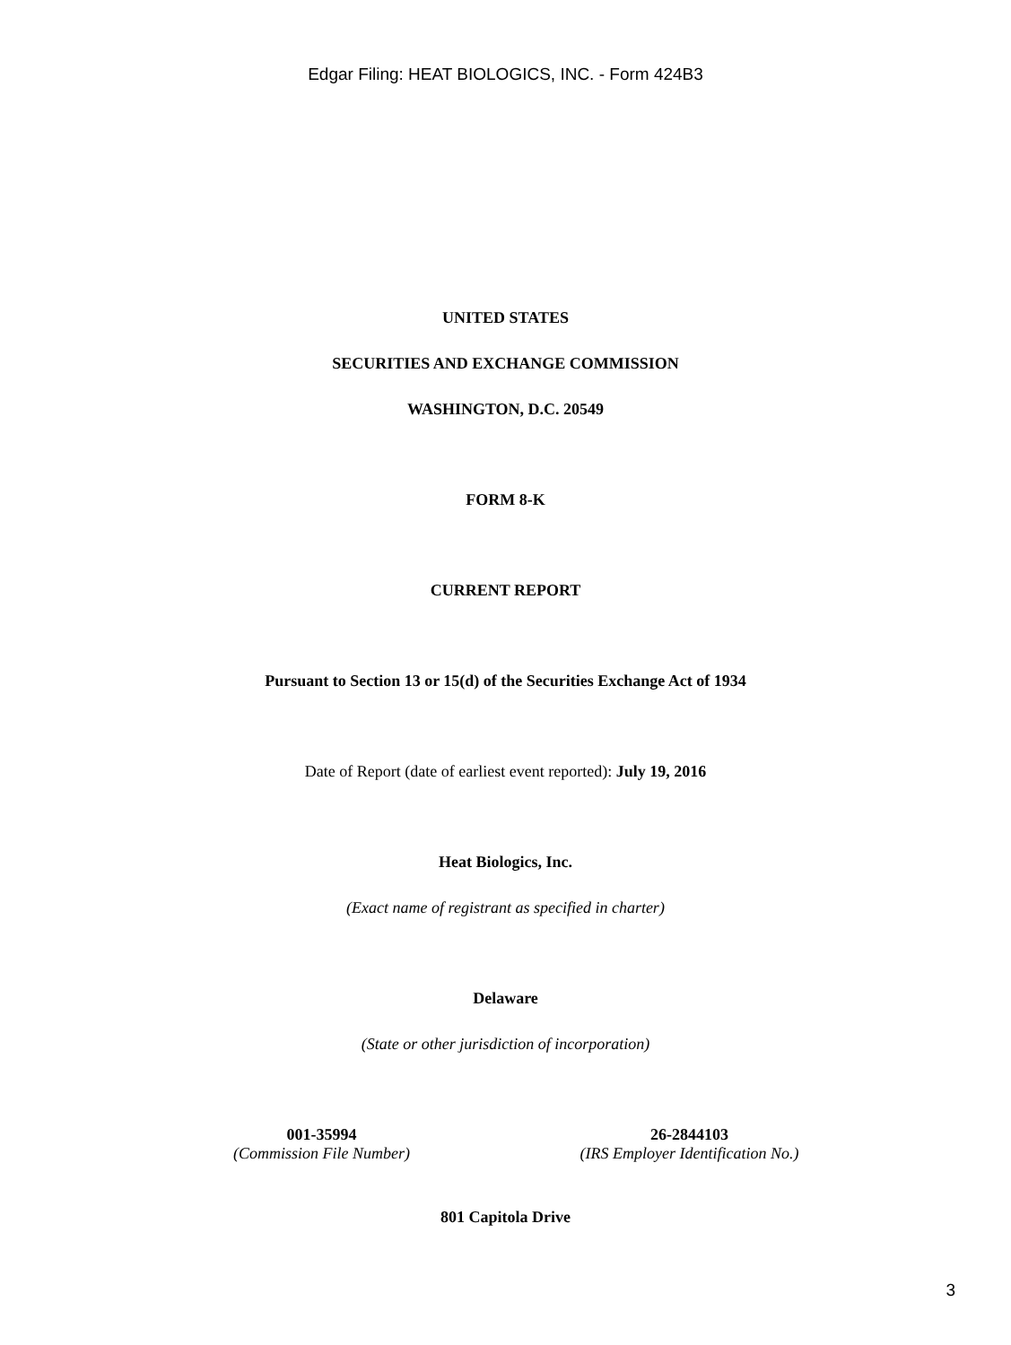Edgar Filing: HEAT BIOLOGICS, INC. - Form 424B3
UNITED STATES
SECURITIES AND EXCHANGE COMMISSION
WASHINGTON, D.C. 20549
FORM 8-K
CURRENT REPORT
Pursuant to Section 13 or 15(d) of the Securities Exchange Act of 1934
Date of Report (date of earliest event reported): July 19, 2016
Heat Biologics, Inc.
(Exact name of registrant as specified in charter)
Delaware
(State or other jurisdiction of incorporation)
001-35994
(Commission File Number)
26-2844103
(IRS Employer Identification No.)
801 Capitola Drive
3